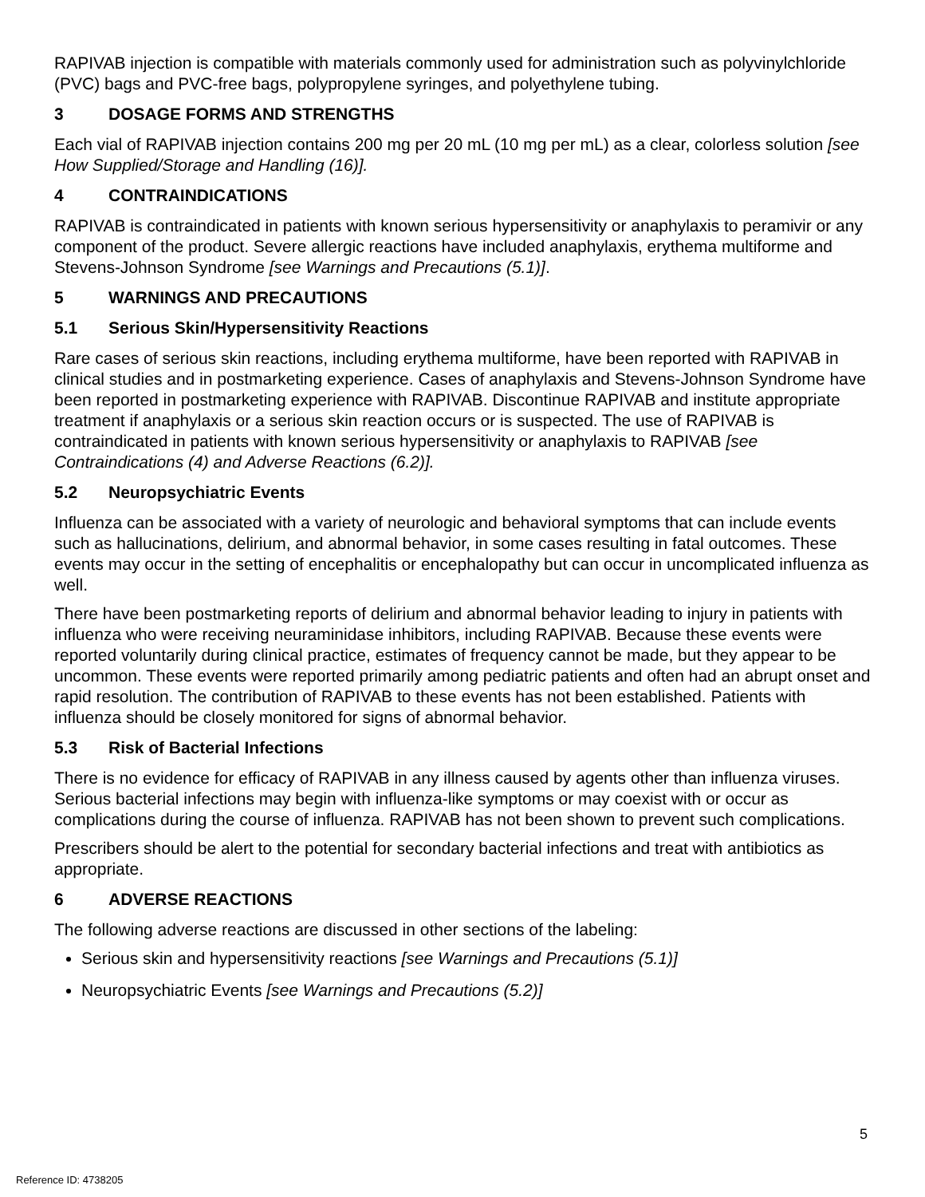RAPIVAB injection is compatible with materials commonly used for administration such as polyvinylchloride (PVC) bags and PVC-free bags, polypropylene syringes, and polyethylene tubing.
3 DOSAGE FORMS AND STRENGTHS
Each vial of RAPIVAB injection contains 200 mg per 20 mL (10 mg per mL) as a clear, colorless solution [see How Supplied/Storage and Handling (16)].
4 CONTRAINDICATIONS
RAPIVAB is contraindicated in patients with known serious hypersensitivity or anaphylaxis to peramivir or any component of the product. Severe allergic reactions have included anaphylaxis, erythema multiforme and Stevens-Johnson Syndrome [see Warnings and Precautions (5.1)].
5 WARNINGS AND PRECAUTIONS
5.1 Serious Skin/Hypersensitivity Reactions
Rare cases of serious skin reactions, including erythema multiforme, have been reported with RAPIVAB in clinical studies and in postmarketing experience. Cases of anaphylaxis and Stevens-Johnson Syndrome have been reported in postmarketing experience with RAPIVAB. Discontinue RAPIVAB and institute appropriate treatment if anaphylaxis or a serious skin reaction occurs or is suspected. The use of RAPIVAB is contraindicated in patients with known serious hypersensitivity or anaphylaxis to RAPIVAB [see Contraindications (4) and Adverse Reactions (6.2)].
5.2 Neuropsychiatric Events
Influenza can be associated with a variety of neurologic and behavioral symptoms that can include events such as hallucinations, delirium, and abnormal behavior, in some cases resulting in fatal outcomes. These events may occur in the setting of encephalitis or encephalopathy but can occur in uncomplicated influenza as well.
There have been postmarketing reports of delirium and abnormal behavior leading to injury in patients with influenza who were receiving neuraminidase inhibitors, including RAPIVAB. Because these events were reported voluntarily during clinical practice, estimates of frequency cannot be made, but they appear to be uncommon. These events were reported primarily among pediatric patients and often had an abrupt onset and rapid resolution. The contribution of RAPIVAB to these events has not been established. Patients with influenza should be closely monitored for signs of abnormal behavior.
5.3 Risk of Bacterial Infections
There is no evidence for efficacy of RAPIVAB in any illness caused by agents other than influenza viruses. Serious bacterial infections may begin with influenza-like symptoms or may coexist with or occur as complications during the course of influenza. RAPIVAB has not been shown to prevent such complications.
Prescribers should be alert to the potential for secondary bacterial infections and treat with antibiotics as appropriate.
6 ADVERSE REACTIONS
The following adverse reactions are discussed in other sections of the labeling:
Serious skin and hypersensitivity reactions [see Warnings and Precautions (5.1)]
Neuropsychiatric Events [see Warnings and Precautions (5.2)]
5
Reference ID: 4738205